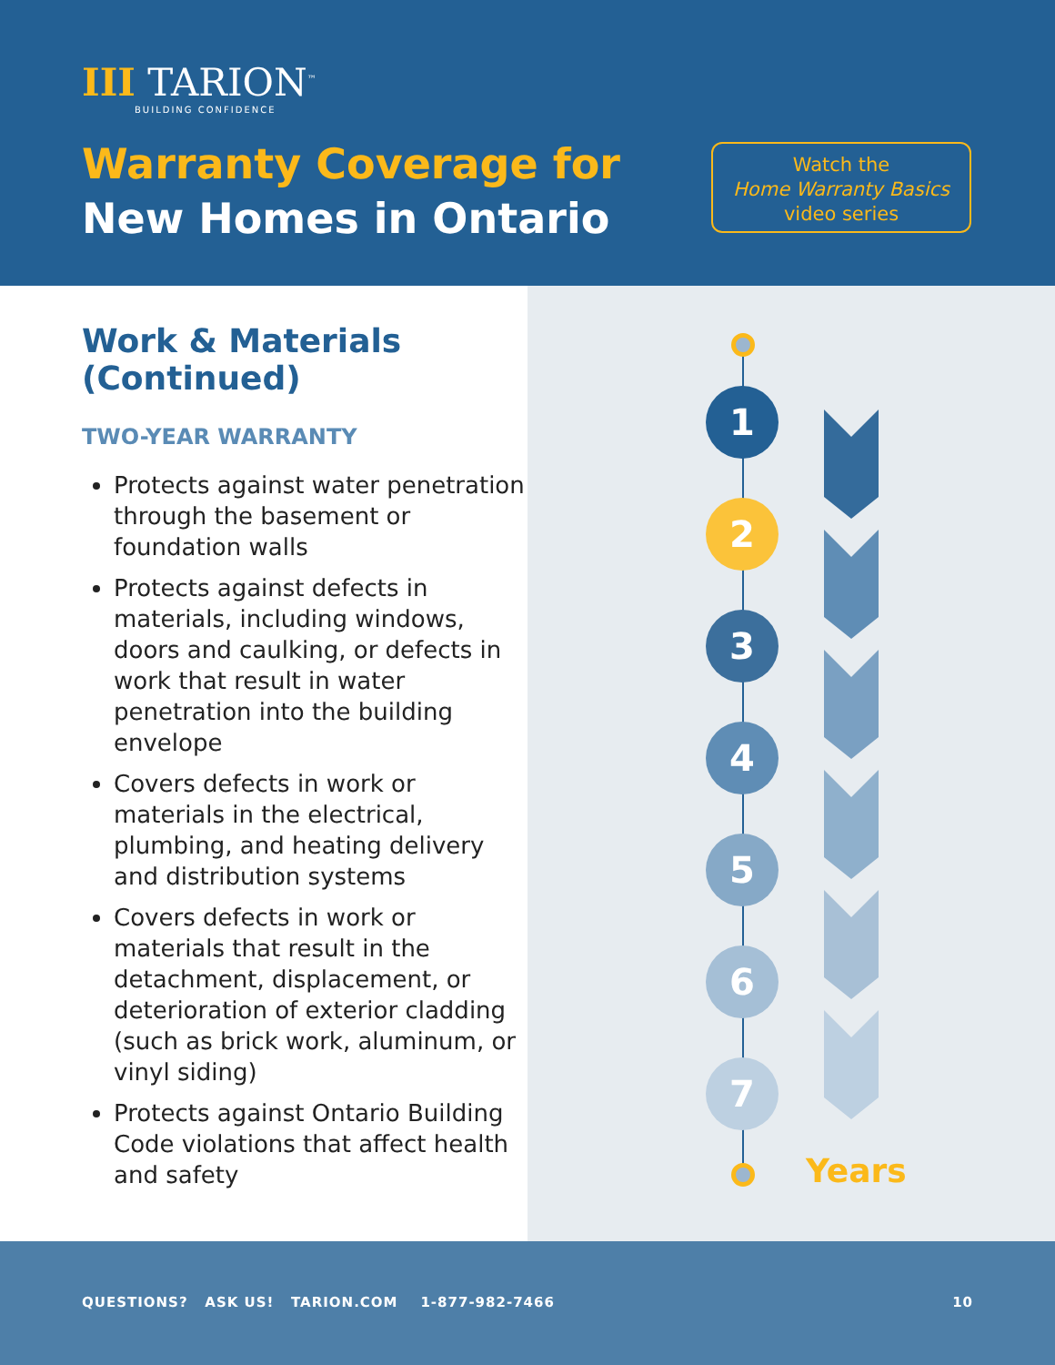III TARION<sup>™</sup>
BUILDING CONFIDENCE
Warranty Coverage for
New Homes in Ontario
Watch the
Home Warranty Basics
video series
Work & Materials
(Continued)
TWO-YEAR WARRANTY
Protects against water penetration through the basement or foundation walls
Protects against defects in materials, including windows, doors and caulking, or defects in work that result in water penetration into the building envelope
Covers defects in work or materials in the electrical, plumbing, and heating delivery and distribution systems
Covers defects in work or materials that result in the detachment, displacement, or deterioration of exterior cladding (such as brick work, aluminum, or vinyl siding)
Protects against Ontario Building Code violations that affect health and safety
1
2
3
4
5
6
7
Years
QUESTIONS? ASK US! TARION.COM 1-877-982-7466 10